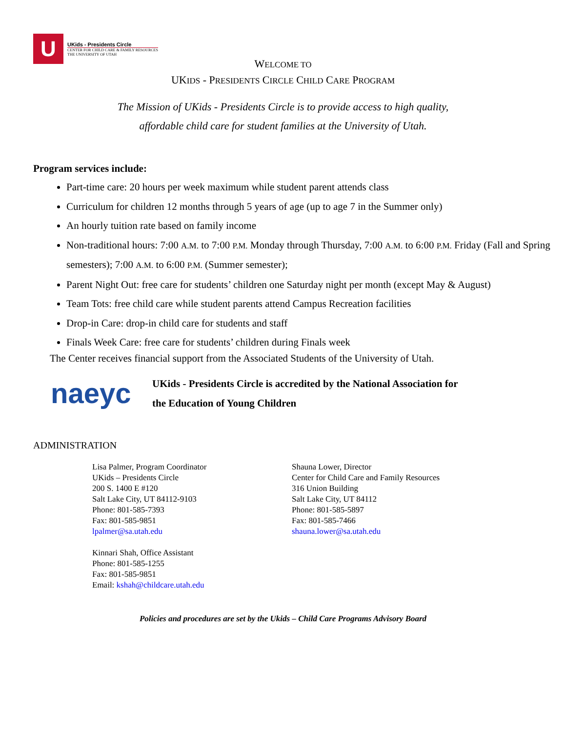U
UKids - Presidents Circle
CENTER FOR CHILD CARE & FAMILY RESOURCES
THE UNIVERSITY OF UTAH
WELCOME TO
UKIDS - PRESIDENTS CIRCLE CHILD CARE PROGRAM
The Mission of UKids - Presidents Circle is to provide access to high quality,
affordable child care for student families at the University of Utah.
Program services include:
Part-time care: 20 hours per week maximum while student parent attends class
Curriculum for children 12 months through 5 years of age (up to age 7 in the Summer only)
An hourly tuition rate based on family income
Non-traditional hours: 7:00 A.M. to 7:00 P.M. Monday through Thursday, 7:00 A.M. to 6:00 P.M. Friday (Fall and Spring semesters); 7:00 A.M. to 6:00 P.M. (Summer semester);
Parent Night Out: free care for students’ children one Saturday night per month (except May & August)
Team Tots: free child care while student parents attend Campus Recreation facilities
Drop-in Care: drop-in child care for students and staff
Finals Week Care: free care for students’ children during Finals week
The Center receives financial support from the Associated Students of the University of Utah.
naeyc
UKids - Presidents Circle is accredited by the National Association for
the Education of Young Children
ADMINISTRATION
Lisa Palmer, Program Coordinator
UKids – Presidents Circle
200 S. 1400 E #120
Salt Lake City, UT 84112-9103
Phone: 801-585-7393
Fax: 801-585-9851
lpalmer@sa.utah.edu
Kinnari Shah, Office Assistant
Phone: 801-585-1255
Fax: 801-585-9851
Email: kshah@childcare.utah.edu
Shauna Lower, Director
Center for Child Care and Family Resources
316 Union Building
Salt Lake City, UT 84112
Phone: 801-585-5897
Fax: 801-585-7466
shauna.lower@sa.utah.edu
Policies and procedures are set by the Ukids – Child Care Programs Advisory Board